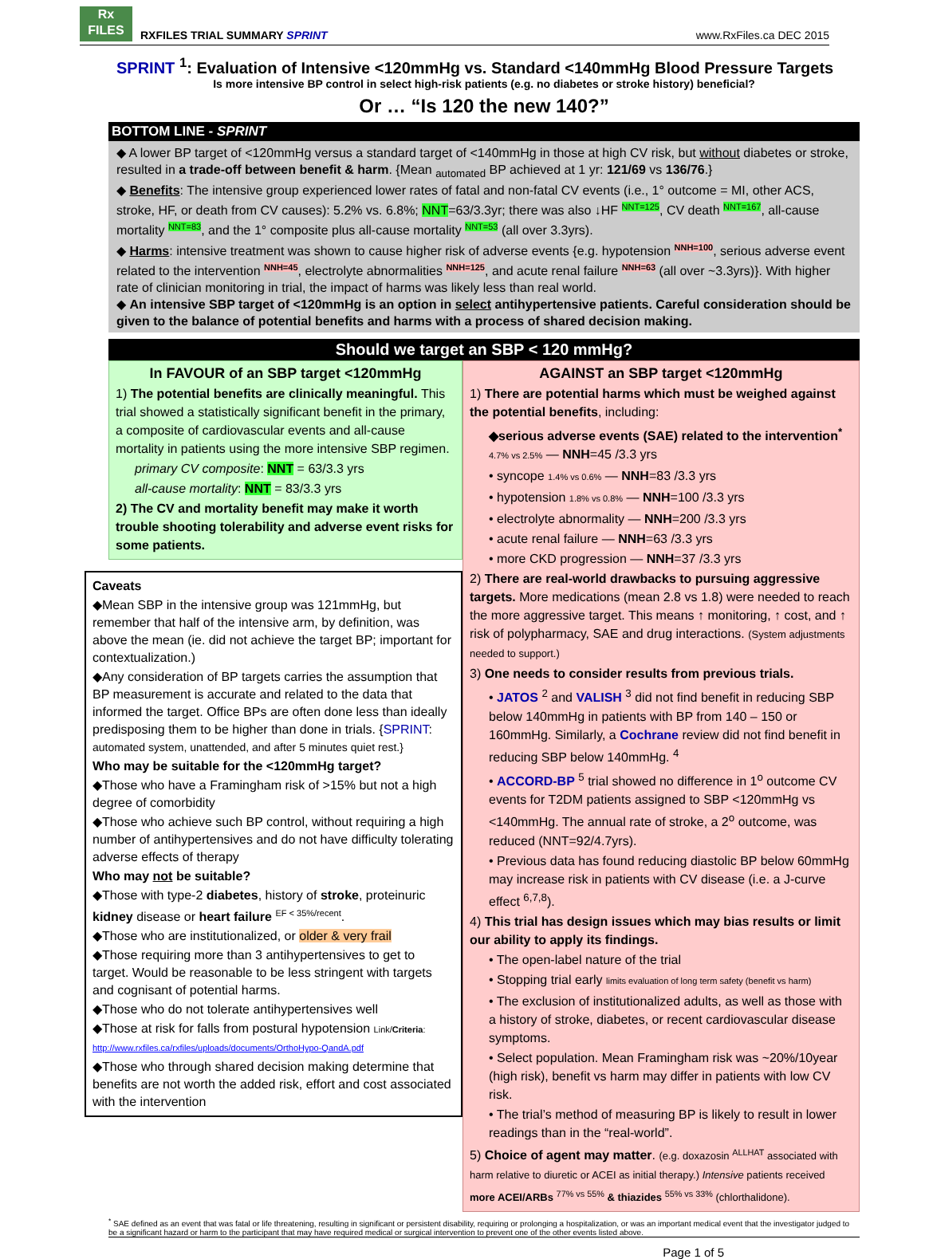Rx
FILES RXFILES TRIAL SUMMARY SPRINT
www.RxFiles.ca DEC 2015
SPRINT <sup>1</sup>: Evaluation of Intensive <120mmHg vs. Standard <140mmHg Blood Pressure Targets
Is more intensive BP control in select high-risk patients (e.g. no diabetes or stroke history) beneficial?
Or … “Is 120 the new 140?”
BOTTOM LINE - SPRINT
◆ A lower BP target of <120mmHg versus a standard target of <140mmHg in those at high CV risk, but without diabetes or stroke, resulted in a trade-off between benefit & harm. {Mean <sub>automated</sub> BP achieved at 1 yr: 121/69 vs 136/76.}
◆ Benefits: The intensive group experienced lower rates of fatal and non-fatal CV events (i.e., 1° outcome = MI, other ACS, stroke, HF, or death from CV causes): 5.2% vs. 6.8%; NNT=63/3.3yr; there was also ↓HF <sup>NNT=125</sup>, CV death <sup>NNT=167</sup>, all-cause mortality <sup>NNT=83</sup>, and the 1° composite plus all-cause mortality <sup>NNT=53</sup> (all over 3.3yrs).
◆ Harms: intensive treatment was shown to cause higher risk of adverse events {e.g. hypotension <sup>NNH=100</sup>, serious adverse event related to the intervention <sup>NNH=45</sup>, electrolyte abnormalities <sup>NNH=125</sup>, and acute renal failure <sup>NNH=63</sup> (all over ~3.3yrs)}. With higher rate of clinician monitoring in trial, the impact of harms was likely less than real world.
◆ An intensive SBP target of <120mmHg is an option in select antihypertensive patients. Careful consideration should be given to the balance of potential benefits and harms with a process of shared decision making.
Should we target an SBP < 120 mmHg?
In FAVOUR of an SBP target <120mmHg
1) The potential benefits are clinically meaningful. This trial showed a statistically significant benefit in the primary, a composite of cardiovascular events and all-cause mortality in patients using the more intensive SBP regimen.
primary CV composite: NNT = 63/3.3 yrs
all-cause mortality: NNT = 83/3.3 yrs
2) The CV and mortality benefit may make it worth trouble shooting tolerability and adverse event risks for some patients.
Caveats
◆Mean SBP in the intensive group was 121mmHg, but remember that half of the intensive arm, by definition, was above the mean (ie. did not achieve the target BP; important for contextualization.)
◆Any consideration of BP targets carries the assumption that BP measurement is accurate and related to the data that informed the target. Office BPs are often done less than ideally predisposing them to be higher than done in trials. {SPRINT: automated system, unattended, and after 5 minutes quiet rest.}
Who may be suitable for the <120mmHg target?
◆Those who have a Framingham risk of >15% but not a high degree of comorbidity
◆Those who achieve such BP control, without requiring a high number of antihypertensives and do not have difficulty tolerating adverse effects of therapy
Who may not be suitable?
◆Those with type-2 diabetes, history of stroke, proteinuric kidney disease or heart failure <sup>EF < 35%/recent</sup>.
◆Those who are institutionalized, or older & very frail
◆Those requiring more than 3 antihypertensives to get to target. Would be reasonable to be less stringent with targets and cognisant of potential harms.
◆Those who do not tolerate antihypertensives well
◆Those at risk for falls from postural hypotension Link/Criteria: http://www.rxfiles.ca/rxfiles/uploads/documents/OrthoHypo-QandA.pdf
◆Those who through shared decision making determine that benefits are not worth the added risk, effort and cost associated with the intervention
AGAINST an SBP target <120mmHg
1) There are potential harms which must be weighed against the potential benefits, including:
◆serious adverse events (SAE) related to the intervention<sup>*</sup> 4.7% vs 2.5% — NNH=45 /3.3 yrs
• syncope 1.4% vs 0.6% — NNH=83 /3.3 yrs
• hypotension 1.8% vs 0.8% — NNH=100 /3.3 yrs
• electrolyte abnormality — NNH=200 /3.3 yrs
• acute renal failure — NNH=63 /3.3 yrs
• more CKD progression — NNH=37 /3.3 yrs
2) There are real-world drawbacks to pursuing aggressive targets. More medications (mean 2.8 vs 1.8) were needed to reach the more aggressive target. This means ↑ monitoring, ↑ cost, and ↑ risk of polypharmacy, SAE and drug interactions. (System adjustments needed to support.)
3) One needs to consider results from previous trials.
• JATOS <sup>2</sup> and VALISH <sup>3</sup> did not find benefit in reducing SBP below 140mmHg in patients with BP from 140 – 150 or 160mmHg. Similarly, a Cochrane review did not find benefit in reducing SBP below 140mmHg. <sup>4</sup>
• ACCORD-BP <sup>5</sup> trial showed no difference in 1<sup>o</sup> outcome CV events for T2DM patients assigned to SBP <120mmHg vs <140mmHg. The annual rate of stroke, a 2<sup>o</sup> outcome, was reduced (NNT=92/4.7yrs).
• Previous data has found reducing diastolic BP below 60mmHg may increase risk in patients with CV disease (i.e. a J-curve effect <sup>6,7,8</sup>).
4) This trial has design issues which may bias results or limit our ability to apply its findings.
• The open-label nature of the trial
• Stopping trial early limits evaluation of long term safety (benefit vs harm)
• The exclusion of institutionalized adults, as well as those with a history of stroke, diabetes, or recent cardiovascular disease symptoms.
• Select population. Mean Framingham risk was ~20%/10year (high risk), benefit vs harm may differ in patients with low CV risk.
• The trial’s method of measuring BP is likely to result in lower readings than in the “real-world”.
5) Choice of agent may matter. (e.g. doxazosin <sup>ALLHAT</sup> associated with harm relative to diuretic or ACEI as initial therapy.) Intensive patients received more ACEI/ARBs <sup>77% vs 55%</sup> & thiazides <sup>55% vs 33%</sup> (chlorthalidone).
<sup>*</sup> SAE defined as an event that was fatal or life threatening, resulting in significant or persistent disability, requiring or prolonging a hospitalization, or was an important medical event that the investigator judged to be a significant hazard or harm to the participant that may have required medical or surgical intervention to prevent one of the other events listed above.
Page 1 of 5